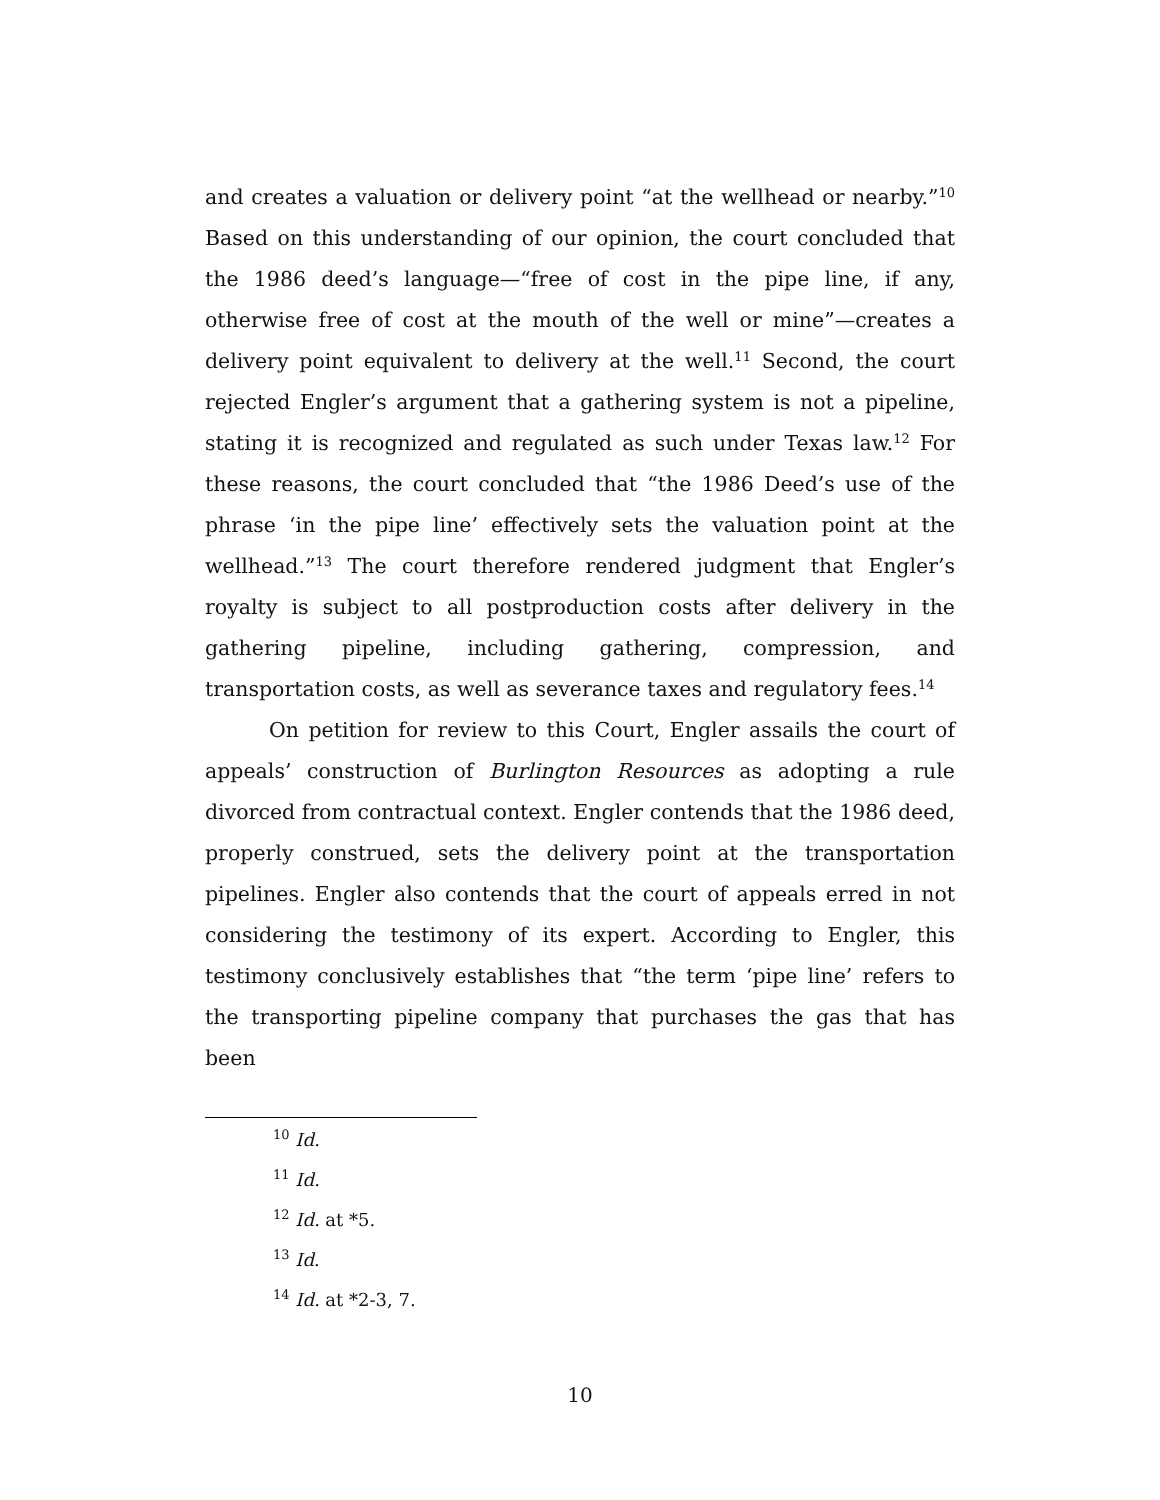and creates a valuation or delivery point “at the wellhead or nearby.”<sup>10</sup> Based on this understanding of our opinion, the court concluded that the 1986 deed’s language—“free of cost in the pipe line, if any, otherwise free of cost at the mouth of the well or mine”—creates a delivery point equivalent to delivery at the well.<sup>11</sup> Second, the court rejected Engler’s argument that a gathering system is not a pipeline, stating it is recognized and regulated as such under Texas law.<sup>12</sup> For these reasons, the court concluded that “the 1986 Deed’s use of the phrase ‘in the pipe line’ effectively sets the valuation point at the wellhead.”<sup>13</sup> The court therefore rendered judgment that Engler’s royalty is subject to all postproduction costs after delivery in the gathering pipeline, including gathering, compression, and transportation costs, as well as severance taxes and regulatory fees.<sup>14</sup>
On petition for review to this Court, Engler assails the court of appeals’ construction of Burlington Resources as adopting a rule divorced from contractual context. Engler contends that the 1986 deed, properly construed, sets the delivery point at the transportation pipelines. Engler also contends that the court of appeals erred in not considering the testimony of its expert. According to Engler, this testimony conclusively establishes that “the term ‘pipe line’ refers to the transporting pipeline company that purchases the gas that has been
<sup>10</sup> Id.
<sup>11</sup> Id.
<sup>12</sup> Id. at *5.
<sup>13</sup> Id.
<sup>14</sup> Id. at *2-3, 7.
10